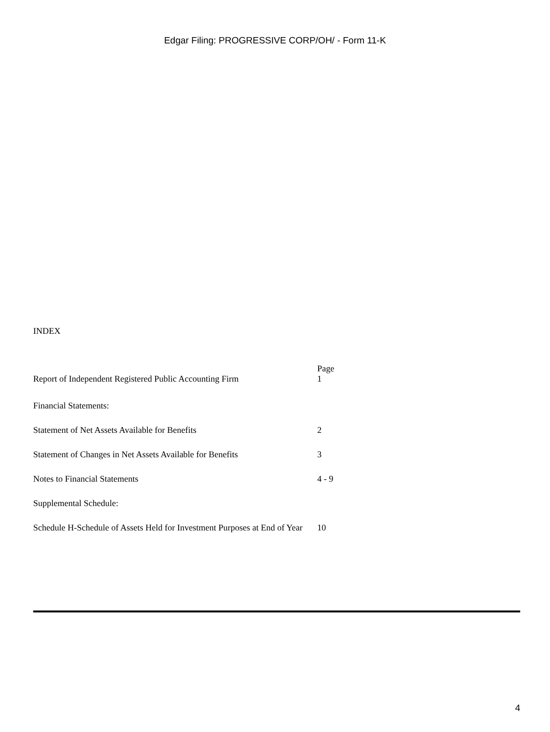Edgar Filing: PROGRESSIVE CORP/OH/ - Form 11-K
INDEX
| | Page |
| Report of Independent Registered Public Accounting Firm | 1 |
| Financial Statements: | |
| Statement of Net Assets Available for Benefits | 2 |
| Statement of Changes in Net Assets Available for Benefits | 3 |
| Notes to Financial Statements | 4 - 9 |
| Supplemental Schedule: | |
| Schedule H-Schedule of Assets Held for Investment Purposes at End of Year | 10 |
4